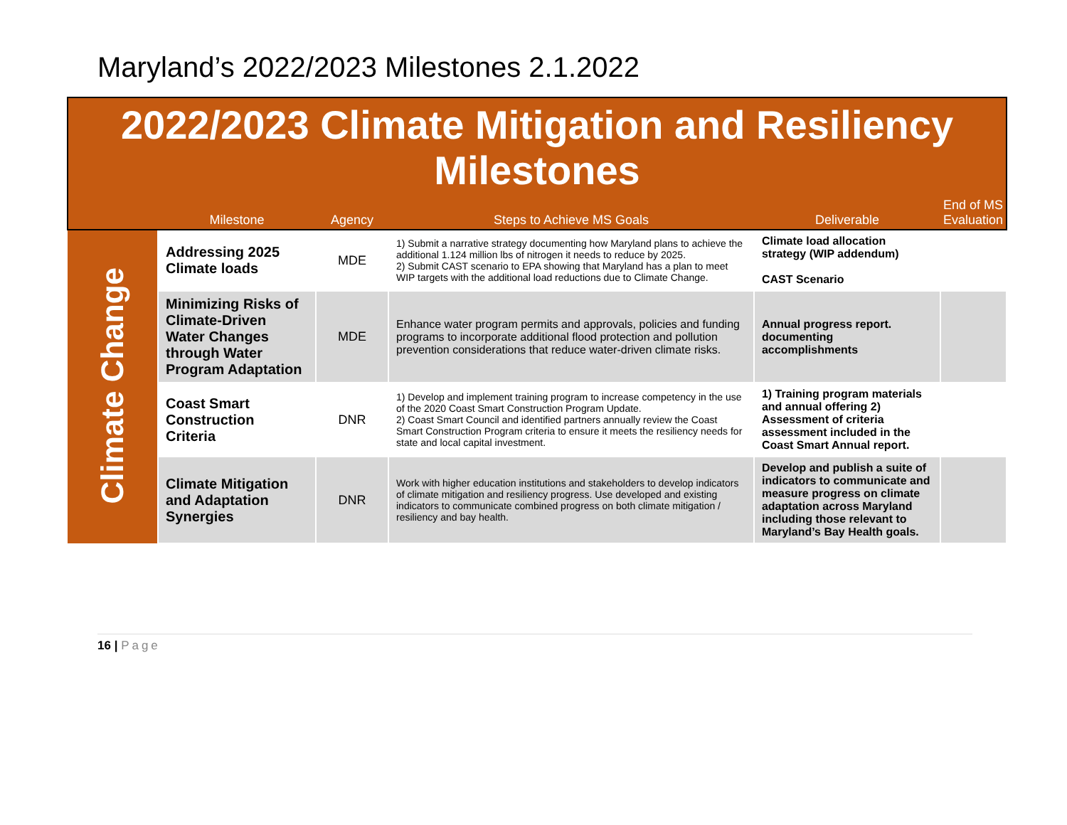Maryland’s 2022/2023 Milestones 2.1.2022
2022/2023 Climate Mitigation and Resiliency
Milestones
| | Milestone | Agency | Steps to Achieve MS Goals | Deliverable | End of MS Evaluation |
| --- | --- | --- | --- | --- | --- |
| Climate Change | Addressing 2025 Climate loads | MDE | 1) Submit a narrative strategy documenting how Maryland plans to achieve the additional 1.124 million lbs of nitrogen it needs to reduce by 2025. 2) Submit CAST scenario to EPA showing that Maryland has a plan to meet WIP targets with the additional load reductions due to Climate Change. | Climate load allocation strategy (WIP addendum) CAST Scenario | |
| | Minimizing Risks of Climate-Driven Water Changes through Water Program Adaptation | MDE | Enhance water program permits and approvals, policies and funding programs to incorporate additional flood protection and pollution prevention considerations that reduce water-driven climate risks. | Annual progress report. documenting accomplishments | |
| | Coast Smart Construction Criteria | DNR | 1) Develop and implement training program to increase competency in the use of the 2020 Coast Smart Construction Program Update. 2) Coast Smart Council and identified partners annually review the Coast Smart Construction Program criteria to ensure it meets the resiliency needs for state and local capital investment. | 1) Training program materials and annual offering 2) Assessment of criteria assessment included in the Coast Smart Annual report. | |
| | Climate Mitigation and Adaptation Synergies | DNR | Work with higher education institutions and stakeholders to develop indicators of climate mitigation and resiliency progress. Use developed and existing indicators to communicate combined progress on both climate mitigation / resiliency and bay health. | Develop and publish a suite of indicators to communicate and measure progress on climate adaptation across Maryland including those relevant to Maryland’s Bay Health goals. | |
16 | Page